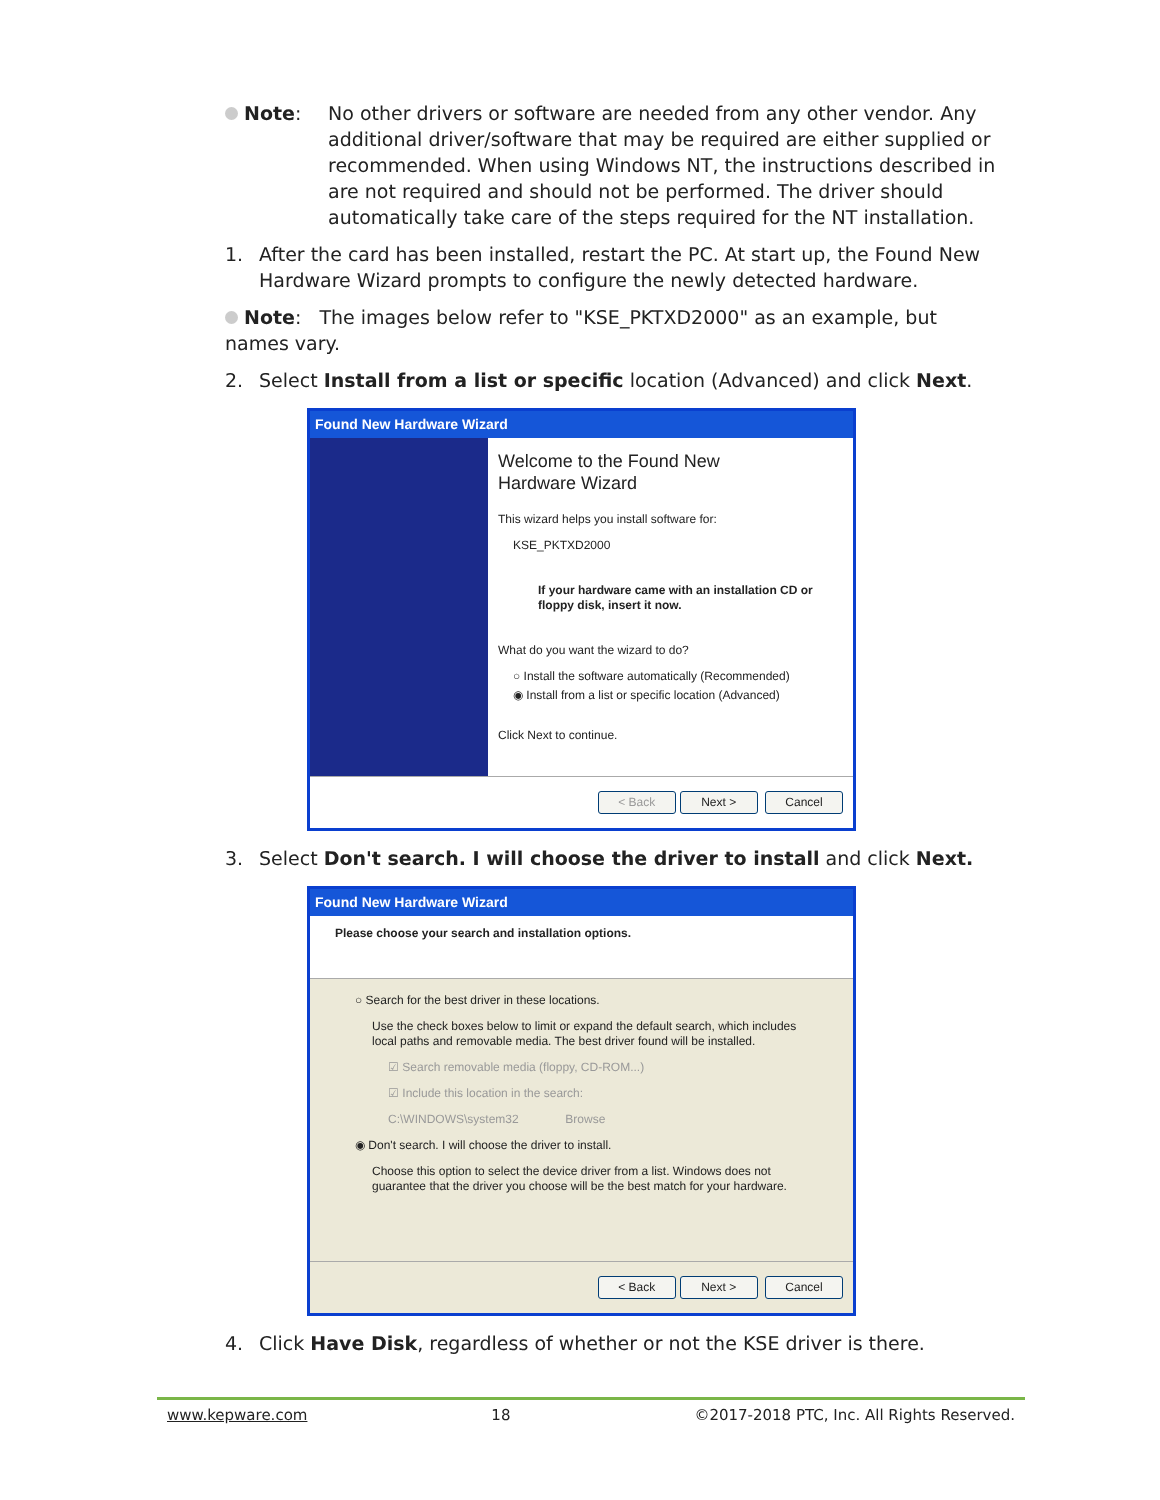Note: No other drivers or software are needed from any other vendor. Any additional driver/software that may be required are either supplied or recommended. When using Windows NT, the instructions described in are not required and should not be performed. The driver should automatically take care of the steps required for the NT installation.
1. After the card has been installed, restart the PC. At start up, the Found New Hardware Wizard prompts to configure the newly detected hardware.
Note: The images below refer to "KSE_PKTXD2000" as an example, but names vary.
2. Select Install from a list or specific location (Advanced) and click Next.
Found New Hardware Wizard
Welcome to the Found New
Hardware Wizard
This wizard helps you install software for:
KSE_PKTXD2000
If your hardware came with an installation CD or floppy disk, insert it now.
What do you want the wizard to do?
○ Install the software automatically (Recommended)
◉ Install from a list or specific location (Advanced)
Click Next to continue.
< Back Next > Cancel
3. Select Don't search. I will choose the driver to install and click Next.
Found New Hardware Wizard
Please choose your search and installation options.
○ Search for the best driver in these locations.
Use the check boxes below to limit or expand the default search, which includes local paths and removable media. The best driver found will be installed.
☑ Search removable media (floppy, CD-ROM...)
☑ Include this location in the search:
C:\WINDOWS\system32 Browse
◉ Don't search. I will choose the driver to install.
Choose this option to select the device driver from a list. Windows does not guarantee that the driver you choose will be the best match for your hardware.
< Back Next > Cancel
4. Click Have Disk, regardless of whether or not the KSE driver is there.
www.kepware.com 18 ©2017-2018 PTC, Inc. All Rights Reserved.